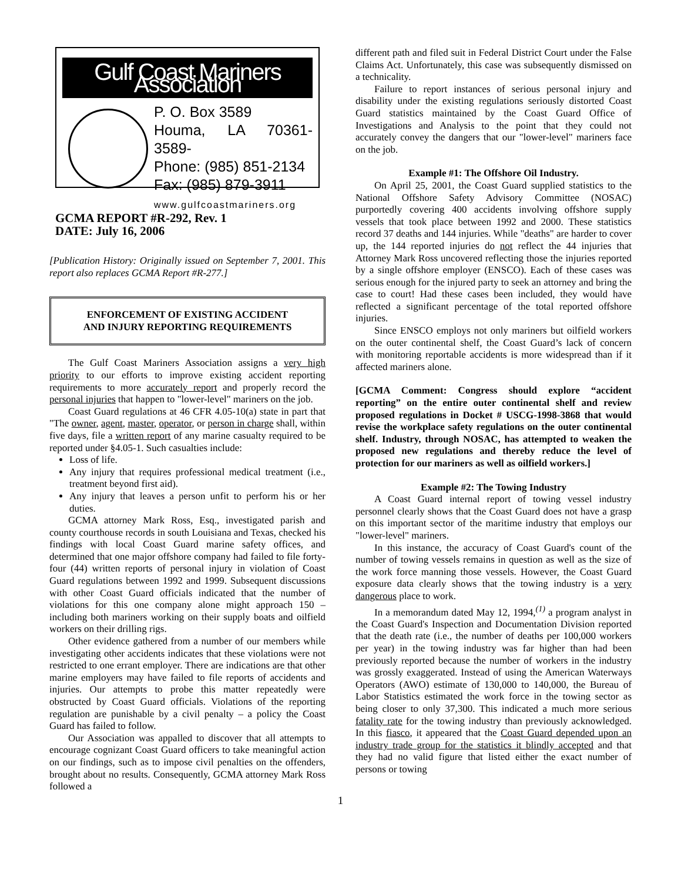Gulf Coast Mariners Association
P. O. Box 3589
Houma, LA 70361-3589-
Phone: (985) 851-2134
Fax: (985) 879-3911
www.gulfcoastmariners.org
GCMA REPORT #R-292, Rev. 1
DATE: July 16, 2006
[Publication History: Originally issued on September 7, 2001. This report also replaces GCMA Report #R-277.]
ENFORCEMENT OF EXISTING ACCIDENT
AND INJURY REPORTING REQUIREMENTS
The Gulf Coast Mariners Association assigns a very high priority to our efforts to improve existing accident reporting requirements to more accurately report and properly record the personal injuries that happen to "lower-level" mariners on the job.
Coast Guard regulations at 46 CFR 4.05-10(a) state in part that "The owner, agent, master, operator, or person in charge shall, within five days, file a written report of any marine casualty required to be reported under §4.05-1. Such casualties include:
Loss of life.
Any injury that requires professional medical treatment (i.e., treatment beyond first aid).
Any injury that leaves a person unfit to perform his or her duties.
GCMA attorney Mark Ross, Esq., investigated parish and county courthouse records in south Louisiana and Texas, checked his findings with local Coast Guard marine safety offices, and determined that one major offshore company had failed to file forty-four (44) written reports of personal injury in violation of Coast Guard regulations between 1992 and 1999. Subsequent discussions with other Coast Guard officials indicated that the number of violations for this one company alone might approach 150 – including both mariners working on their supply boats and oilfield workers on their drilling rigs.
Other evidence gathered from a number of our members while investigating other accidents indicates that these violations were not restricted to one errant employer. There are indications are that other marine employers may have failed to file reports of accidents and injuries. Our attempts to probe this matter repeatedly were obstructed by Coast Guard officials. Violations of the reporting regulation are punishable by a civil penalty – a policy the Coast Guard has failed to follow.
Our Association was appalled to discover that all attempts to encourage cognizant Coast Guard officers to take meaningful action on our findings, such as to impose civil penalties on the offenders, brought about no results. Consequently, GCMA attorney Mark Ross followed a
different path and filed suit in Federal District Court under the False Claims Act. Unfortunately, this case was subsequently dismissed on a technicality.
Failure to report instances of serious personal injury and disability under the existing regulations seriously distorted Coast Guard statistics maintained by the Coast Guard Office of Investigations and Analysis to the point that they could not accurately convey the dangers that our "lower-level" mariners face on the job.
Example #1: The Offshore Oil Industry.
On April 25, 2001, the Coast Guard supplied statistics to the National Offshore Safety Advisory Committee (NOSAC) purportedly covering 400 accidents involving offshore supply vessels that took place between 1992 and 2000. These statistics record 37 deaths and 144 injuries. While "deaths" are harder to cover up, the 144 reported injuries do not reflect the 44 injuries that Attorney Mark Ross uncovered reflecting those the injuries reported by a single offshore employer (ENSCO). Each of these cases was serious enough for the injured party to seek an attorney and bring the case to court! Had these cases been included, they would have reflected a significant percentage of the total reported offshore injuries.
Since ENSCO employs not only mariners but oilfield workers on the outer continental shelf, the Coast Guard’s lack of concern with monitoring reportable accidents is more widespread than if it affected mariners alone.
[GCMA Comment: Congress should explore “accident reporting” on the entire outer continental shelf and review proposed regulations in Docket # USCG-1998-3868 that would revise the workplace safety regulations on the outer continental shelf. Industry, through NOSAC, has attempted to weaken the proposed new regulations and thereby reduce the level of protection for our mariners as well as oilfield workers.]
Example #2: The Towing Industry
A Coast Guard internal report of towing vessel industry personnel clearly shows that the Coast Guard does not have a grasp on this important sector of the maritime industry that employs our "lower-level" mariners.
In this instance, the accuracy of Coast Guard's count of the number of towing vessels remains in question as well as the size of the work force manning those vessels. However, the Coast Guard exposure data clearly shows that the towing industry is a very dangerous place to work.
In a memorandum dated May 12, 1994,<sup>(1)</sup> a program analyst in the Coast Guard's Inspection and Documentation Division reported that the death rate (i.e., the number of deaths per 100,000 workers per year) in the towing industry was far higher than had been previously reported because the number of workers in the industry was grossly exaggerated. Instead of using the American Waterways Operators (AWO) estimate of 130,000 to 140,000, the Bureau of Labor Statistics estimated the work force in the towing sector as being closer to only 37,300. This indicated a much more serious fatality rate for the towing industry than previously acknowledged. In this fiasco, it appeared that the Coast Guard depended upon an industry trade group for the statistics it blindly accepted and that they had no valid figure that listed either the exact number of persons or towing
1